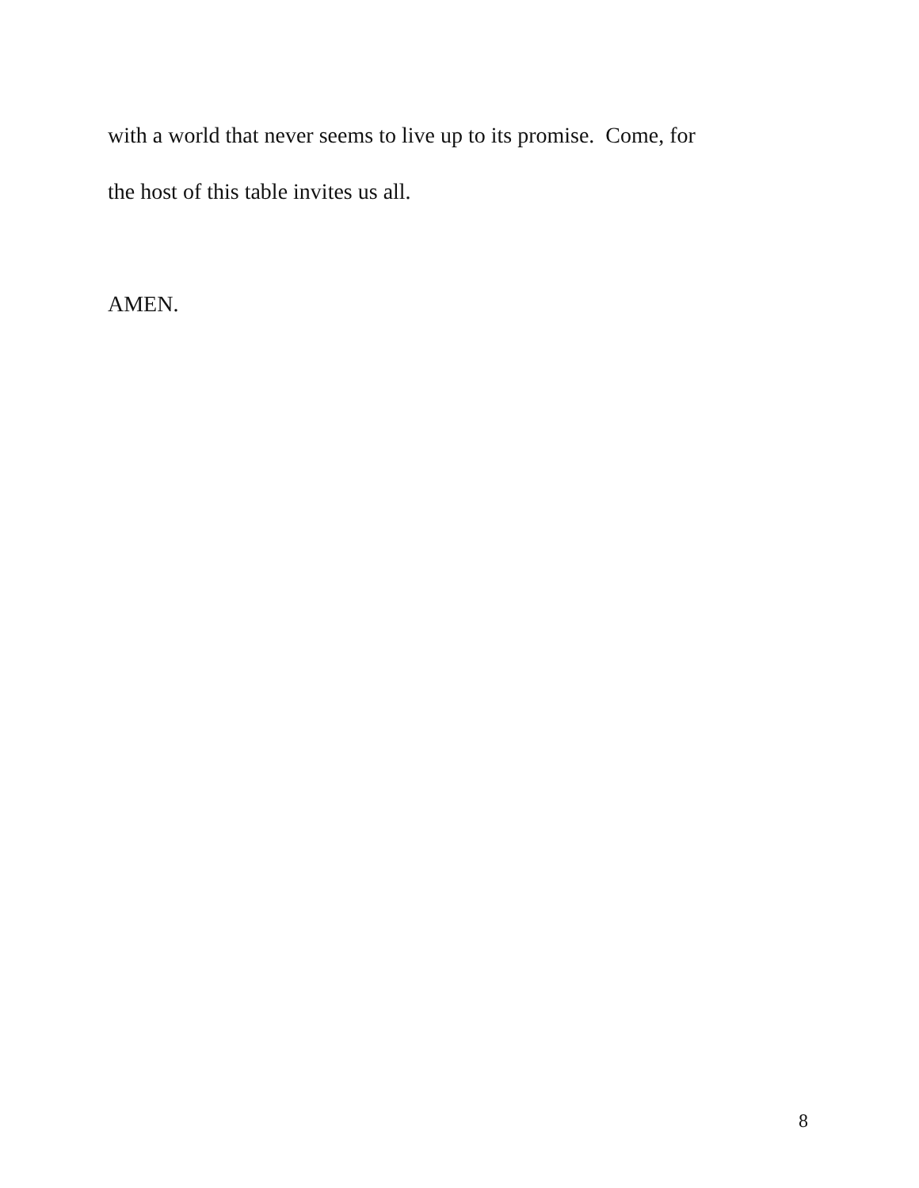with a world that never seems to live up to its promise. Come, for
the host of this table invites us all.
AMEN.
8